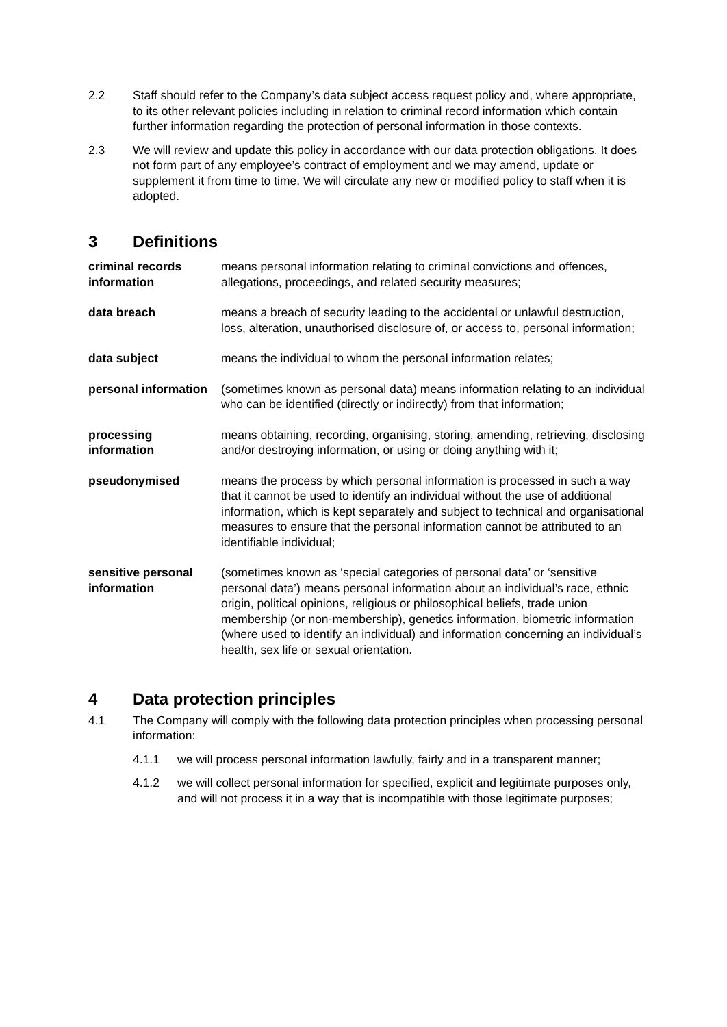2.2 Staff should refer to the Company’s data subject access request policy and, where appropriate, to its other relevant policies including in relation to criminal record information which contain further information regarding the protection of personal information in those contexts.
2.3 We will review and update this policy in accordance with our data protection obligations. It does not form part of any employee’s contract of employment and we may amend, update or supplement it from time to time. We will circulate any new or modified policy to staff when it is adopted.
3 Definitions
criminal records information
means personal information relating to criminal convictions and offences, allegations, proceedings, and related security measures;
data breach means a breach of security leading to the accidental or unlawful destruction, loss, alteration, unauthorised disclosure of, or access to, personal information;
data subject means the individual to whom the personal information relates;
personal information
(sometimes known as personal data) means information relating to an individual who can be identified (directly or indirectly) from that information;
processing information
means obtaining, recording, organising, storing, amending, retrieving, disclosing and/or destroying information, or using or doing anything with it;
pseudonymised means the process by which personal information is processed in such a way that it cannot be used to identify an individual without the use of additional information, which is kept separately and subject to technical and organisational measures to ensure that the personal information cannot be attributed to an identifiable individual;
sensitive personal information
(sometimes known as ‘special categories of personal data’ or ‘sensitive personal data’) means personal information about an individual’s race, ethnic origin, political opinions, religious or philosophical beliefs, trade union membership (or non-membership), genetics information, biometric information (where used to identify an individual) and information concerning an individual’s health, sex life or sexual orientation.
4 Data protection principles
4.1 The Company will comply with the following data protection principles when processing personal information:
4.1.1 we will process personal information lawfully, fairly and in a transparent manner;
4.1.2 we will collect personal information for specified, explicit and legitimate purposes only, and will not process it in a way that is incompatible with those legitimate purposes;